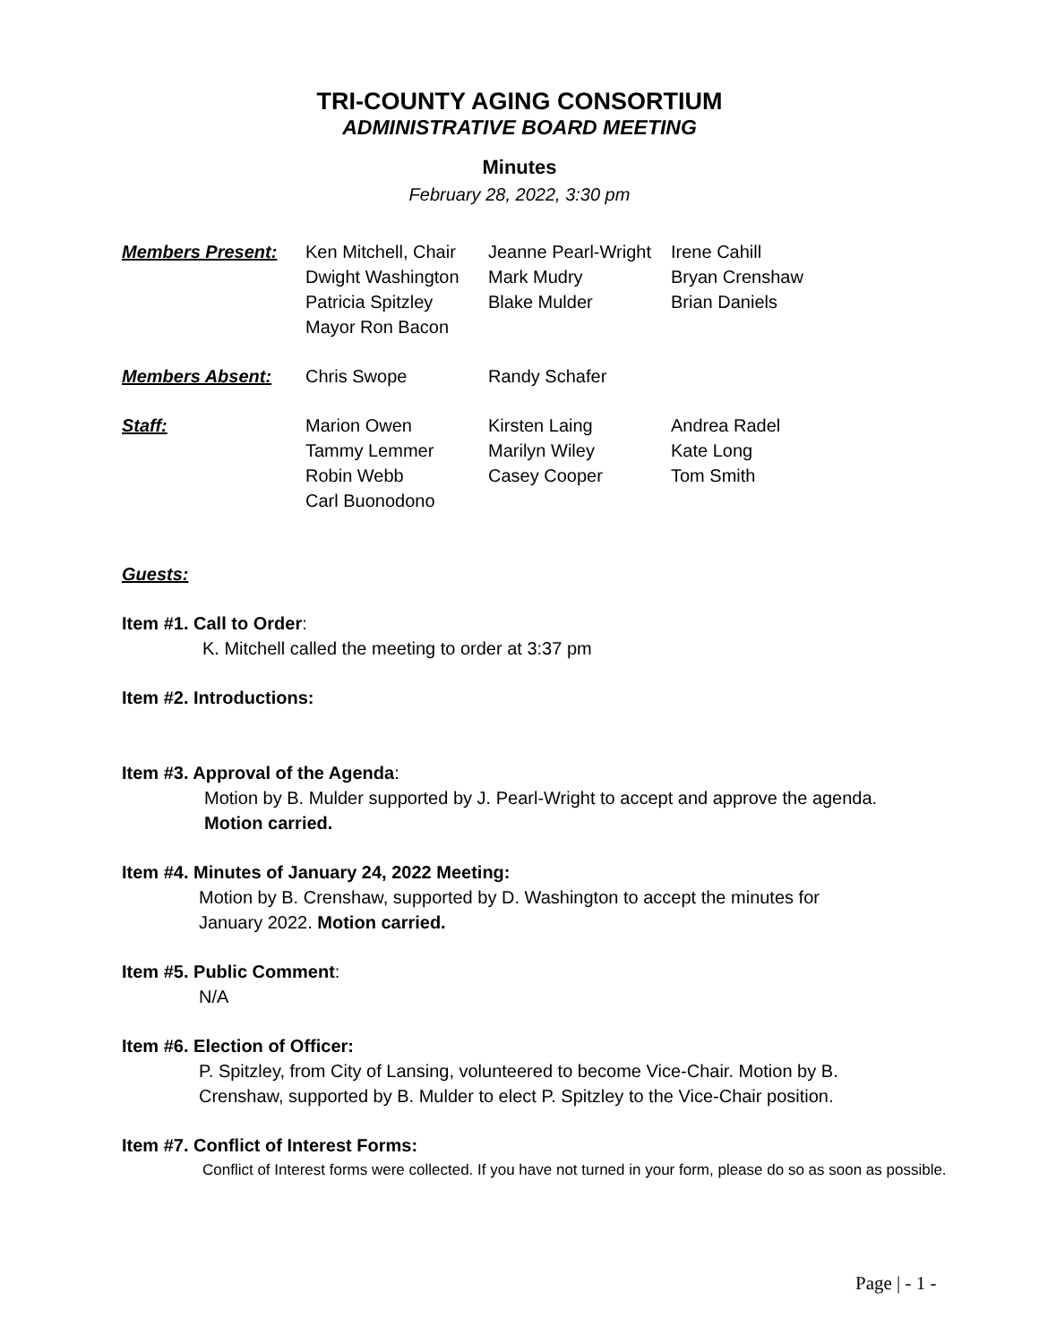TRI-COUNTY AGING CONSORTIUM
ADMINISTRATIVE BOARD MEETING
Minutes
February 28, 2022, 3:30 pm
| Members Present: | Ken Mitchell, Chair Dwight Washington Patricia Spitzley Mayor Ron Bacon | Jeanne Pearl-Wright Mark Mudry Blake Mulder | Irene Cahill Bryan Crenshaw Brian Daniels |
| Members Absent: | Chris Swope | Randy Schafer | |
| Staff: | Marion Owen Tammy Lemmer Robin Webb Carl Buonodono | Kirsten Laing Marilyn Wiley Casey Cooper | Andrea Radel Kate Long Tom Smith |
Guests:
Item #1. Call to Order:
K. Mitchell called the meeting to order at 3:37 pm
Item #2. Introductions:
Item #3. Approval of the Agenda:
Motion by B. Mulder supported by J. Pearl-Wright to accept and approve the agenda.
Motion carried.
Item #4. Minutes of January 24, 2022 Meeting:
Motion by B. Crenshaw, supported by D. Washington to accept the minutes for
January 2022. Motion carried.
Item #5. Public Comment:
N/A
Item #6. Election of Officer:
P. Spitzley, from City of Lansing, volunteered to become Vice-Chair. Motion by B.
Crenshaw, supported by B. Mulder to elect P. Spitzley to the Vice-Chair position.
Item #7. Conflict of Interest Forms:
Conflict of Interest forms were collected. If you have not turned in your form, please do so as soon as possible.
Page | - 1 -